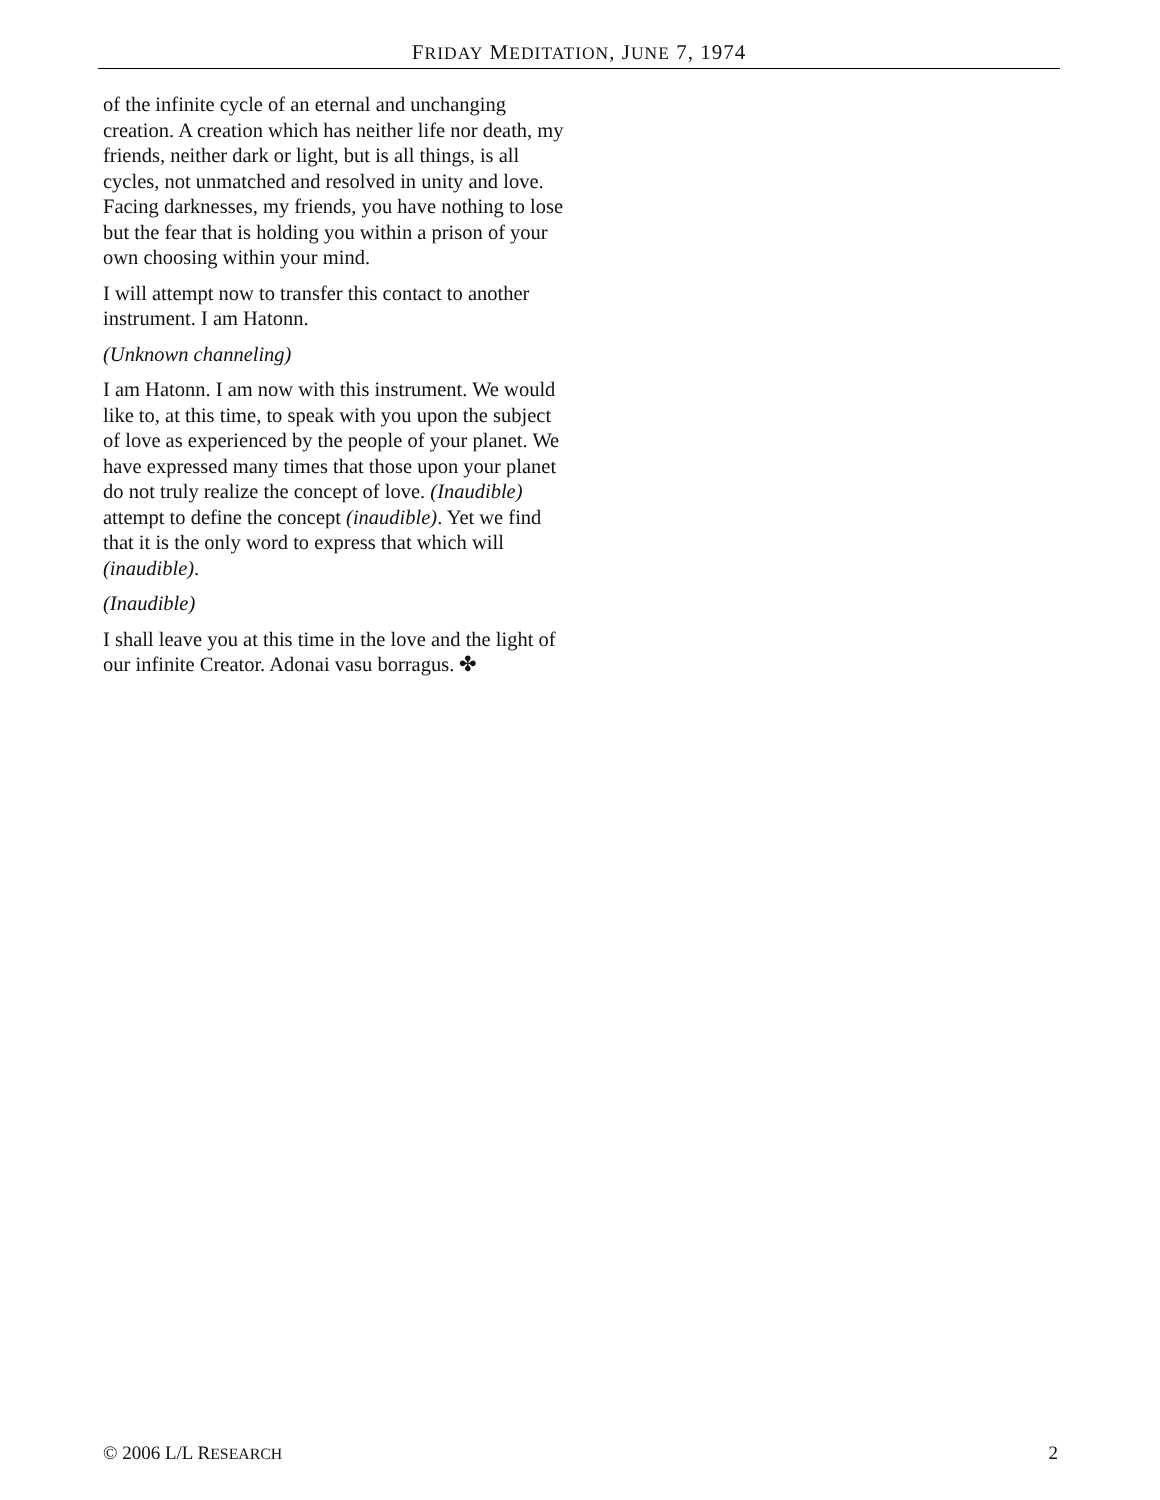FRIDAY MEDITATION, JUNE 7, 1974
of the infinite cycle of an eternal and unchanging creation. A creation which has neither life nor death, my friends, neither dark or light, but is all things, is all cycles, not unmatched and resolved in unity and love. Facing darknesses, my friends, you have nothing to lose but the fear that is holding you within a prison of your own choosing within your mind.
I will attempt now to transfer this contact to another instrument. I am Hatonn.
(Unknown channeling)
I am Hatonn. I am now with this instrument. We would like to, at this time, to speak with you upon the subject of love as experienced by the people of your planet. We have expressed many times that those upon your planet do not truly realize the concept of love. (Inaudible) attempt to define the concept (inaudible). Yet we find that it is the only word to express that which will (inaudible).
(Inaudible)
I shall leave you at this time in the love and the light of our infinite Creator. Adonai vasu borragus. ✤
© 2006 L/L RESEARCH 2